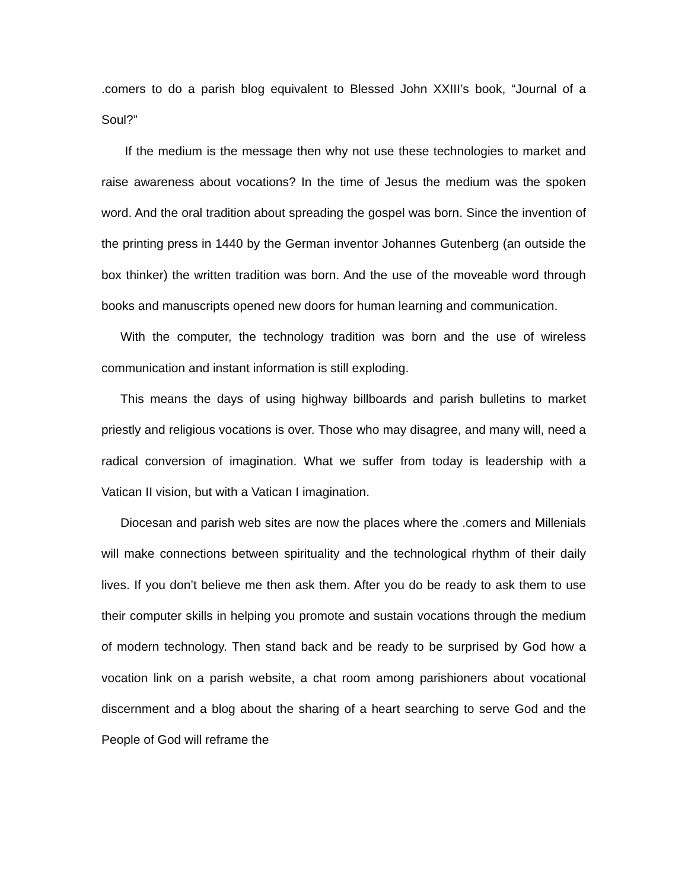.comers to do a parish blog equivalent to Blessed John XXIII’s book, “Journal of a Soul?”
If the medium is the message then why not use these technologies to market and raise awareness about vocations? In the time of Jesus the medium was the spoken word. And the oral tradition about spreading the gospel was born. Since the invention of the printing press in 1440 by the German inventor Johannes Gutenberg (an outside the box thinker) the written tradition was born. And the use of the moveable word through books and manuscripts opened new doors for human learning and communication.
With the computer, the technology tradition was born and the use of wireless communication and instant information is still exploding.
This means the days of using highway billboards and parish bulletins to market priestly and religious vocations is over. Those who may disagree, and many will, need a radical conversion of imagination. What we suffer from today is leadership with a Vatican II vision, but with a Vatican I imagination.
Diocesan and parish web sites are now the places where the .comers and Millenials will make connections between spirituality and the technological rhythm of their daily lives. If you don’t believe me then ask them. After you do be ready to ask them to use their computer skills in helping you promote and sustain vocations through the medium of modern technology. Then stand back and be ready to be surprised by God how a vocation link on a parish website, a chat room among parishioners about vocational discernment and a blog about the sharing of a heart searching to serve God and the People of God will reframe the